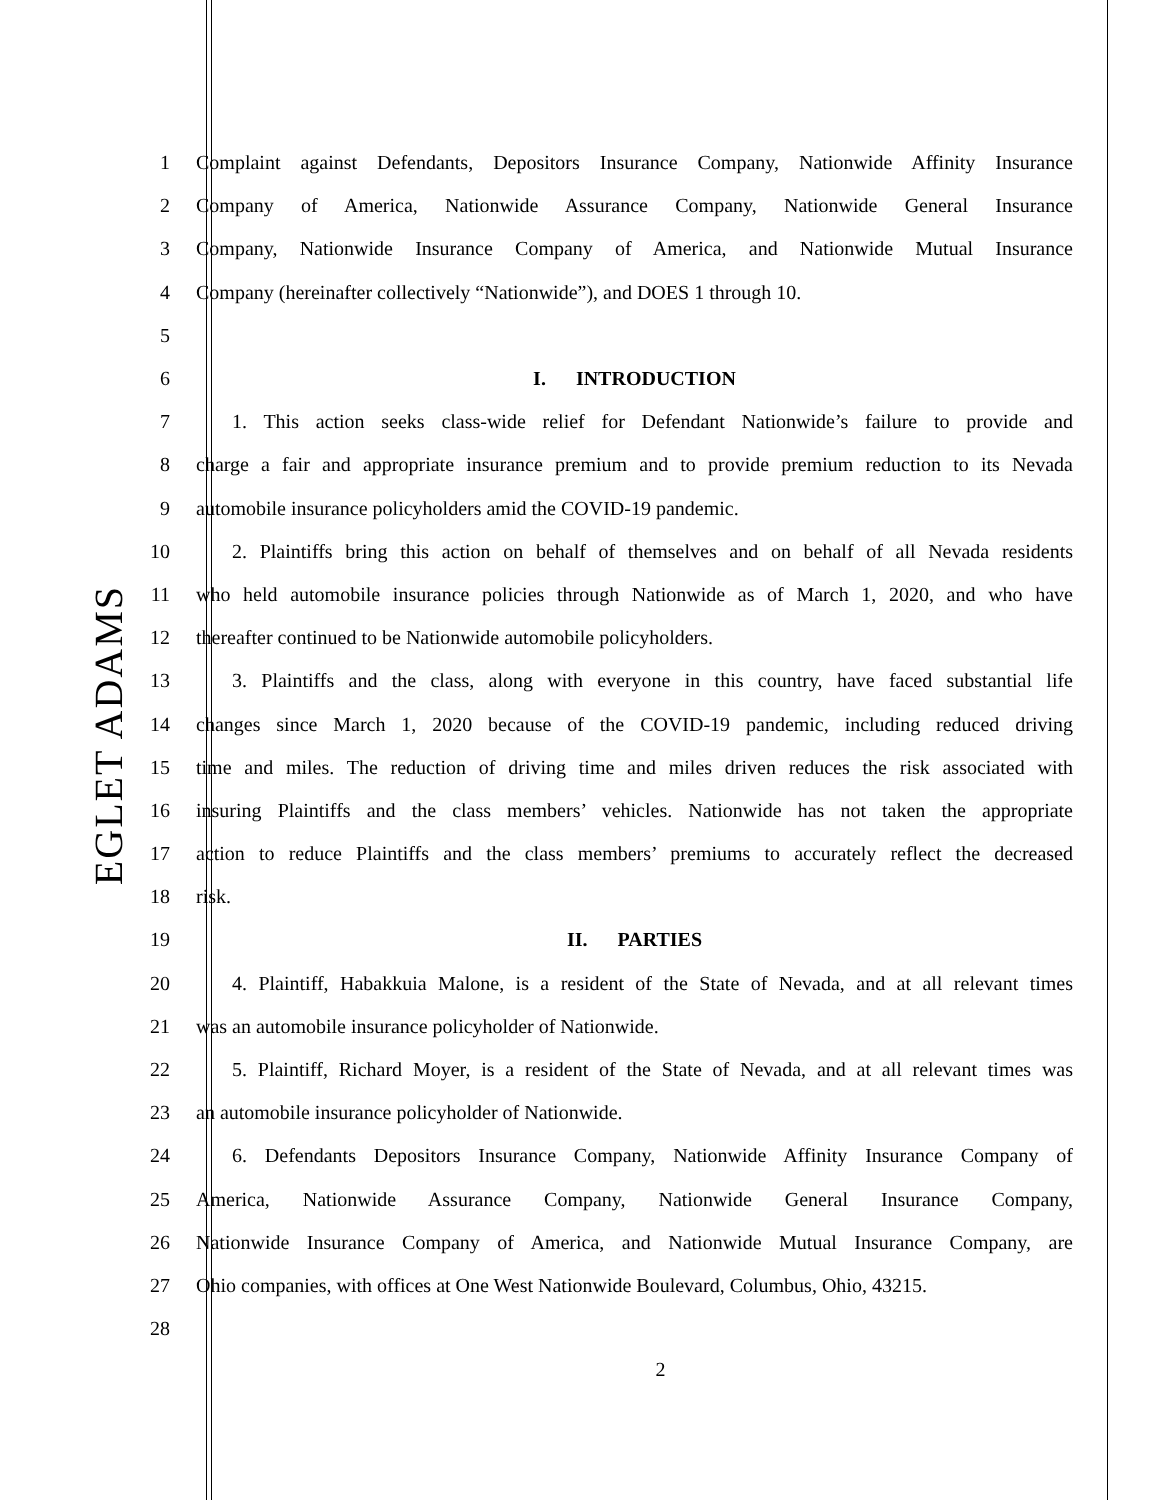EGLET ADAMS
1 Complaint against Defendants, Depositors Insurance Company, Nationwide Affinity Insurance
2 Company of America, Nationwide Assurance Company, Nationwide General Insurance
3 Company, Nationwide Insurance Company of America, and Nationwide Mutual Insurance
4 Company (hereinafter collectively “Nationwide”), and DOES 1 through 10.
5
6 I. INTRODUCTION
7 1. This action seeks class-wide relief for Defendant Nationwide’s failure to provide and
8 charge a fair and appropriate insurance premium and to provide premium reduction to its Nevada
9 automobile insurance policyholders amid the COVID-19 pandemic.
10 2. Plaintiffs bring this action on behalf of themselves and on behalf of all Nevada residents
11 who held automobile insurance policies through Nationwide as of March 1, 2020, and who have
12 thereafter continued to be Nationwide automobile policyholders.
13 3. Plaintiffs and the class, along with everyone in this country, have faced substantial life
14 changes since March 1, 2020 because of the COVID-19 pandemic, including reduced driving
15 time and miles. The reduction of driving time and miles driven reduces the risk associated with
16 insuring Plaintiffs and the class members’ vehicles. Nationwide has not taken the appropriate
17 action to reduce Plaintiffs and the class members’ premiums to accurately reflect the decreased
18 risk.
19 II. PARTIES
20 4. Plaintiff, Habakkuia Malone, is a resident of the State of Nevada, and at all relevant times
21 was an automobile insurance policyholder of Nationwide.
22 5. Plaintiff, Richard Moyer, is a resident of the State of Nevada, and at all relevant times was
23 an automobile insurance policyholder of Nationwide.
24 6. Defendants Depositors Insurance Company, Nationwide Affinity Insurance Company of
25 America, Nationwide Assurance Company, Nationwide General Insurance Company,
26 Nationwide Insurance Company of America, and Nationwide Mutual Insurance Company, are
27 Ohio companies, with offices at One West Nationwide Boulevard, Columbus, Ohio, 43215.
28
2